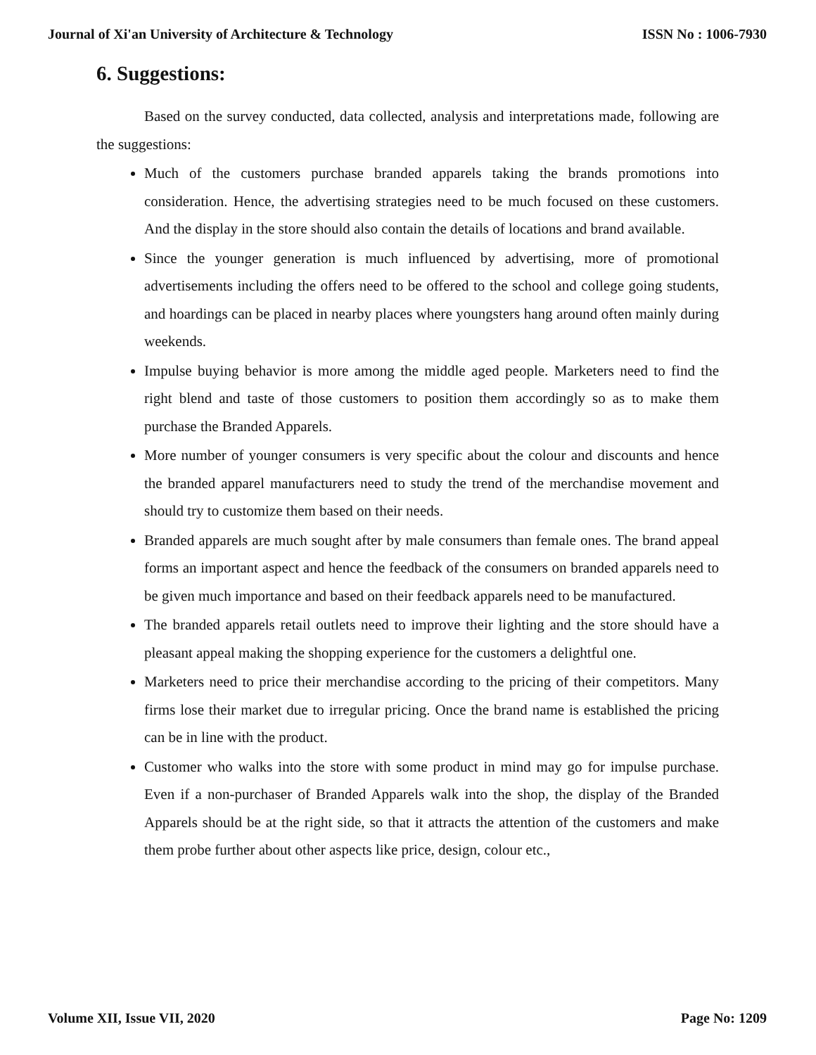Journal of Xi'an University of Architecture & Technology ISSN No : 1006-7930
6. Suggestions:
Based on the survey conducted, data collected, analysis and interpretations made, following are the suggestions:
Much of the customers purchase branded apparels taking the brands promotions into consideration. Hence, the advertising strategies need to be much focused on these customers. And the display in the store should also contain the details of locations and brand available.
Since the younger generation is much influenced by advertising, more of promotional advertisements including the offers need to be offered to the school and college going students, and hoardings can be placed in nearby places where youngsters hang around often mainly during weekends.
Impulse buying behavior is more among the middle aged people. Marketers need to find the right blend and taste of those customers to position them accordingly so as to make them purchase the Branded Apparels.
More number of younger consumers is very specific about the colour and discounts and hence the branded apparel manufacturers need to study the trend of the merchandise movement and should try to customize them based on their needs.
Branded apparels are much sought after by male consumers than female ones. The brand appeal forms an important aspect and hence the feedback of the consumers on branded apparels need to be given much importance and based on their feedback apparels need to be manufactured.
The branded apparels retail outlets need to improve their lighting and the store should have a pleasant appeal making the shopping experience for the customers a delightful one.
Marketers need to price their merchandise according to the pricing of their competitors. Many firms lose their market due to irregular pricing. Once the brand name is established the pricing can be in line with the product.
Customer who walks into the store with some product in mind may go for impulse purchase. Even if a non-purchaser of Branded Apparels walk into the shop, the display of the Branded Apparels should be at the right side, so that it attracts the attention of the customers and make them probe further about other aspects like price, design, colour etc.,
Volume XII, Issue VII, 2020 Page No: 1209